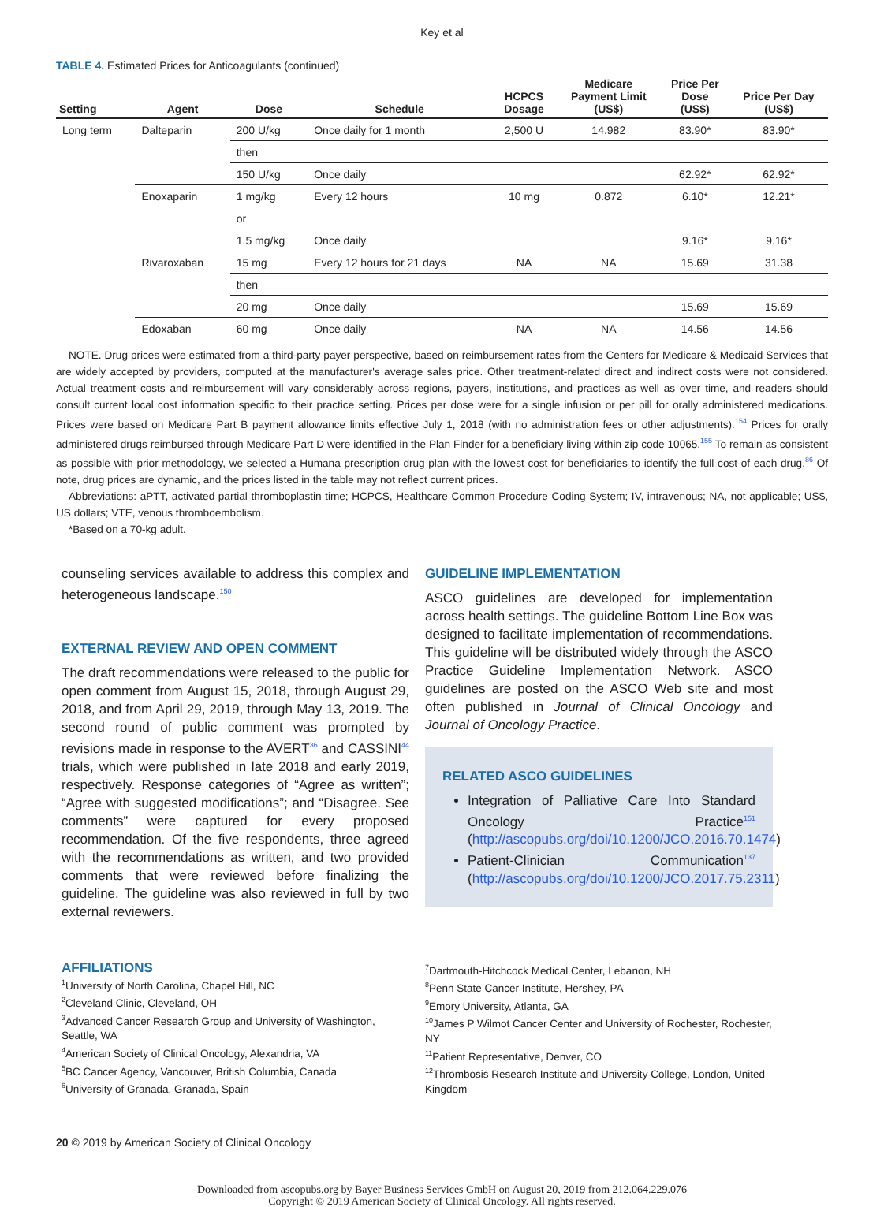Key et al
TABLE 4. Estimated Prices for Anticoagulants (continued)
| Setting | Agent | Dose | Schedule | HCPCS Dosage | Medicare Payment Limit (US$) | Price Per Dose (US$) | Price Per Day (US$) |
| --- | --- | --- | --- | --- | --- | --- | --- |
| Long term | Dalteparin | 200 U/kg | Once daily for 1 month | 2,500 U | 14.982 | 83.90* | 83.90* |
| | | then | | | | | |
| | | 150 U/kg | Once daily | | | 62.92* | 62.92* |
| | Enoxaparin | 1 mg/kg | Every 12 hours | 10 mg | 0.872 | 6.10* | 12.21* |
| | | or | | | | | |
| | | 1.5 mg/kg | Once daily | | | 9.16* | 9.16* |
| | Rivaroxaban | 15 mg | Every 12 hours for 21 days | NA | NA | 15.69 | 31.38 |
| | | then | | | | | |
| | | 20 mg | Once daily | | | 15.69 | 15.69 |
| | Edoxaban | 60 mg | Once daily | NA | NA | 14.56 | 14.56 |
NOTE. Drug prices were estimated from a third-party payer perspective, based on reimbursement rates from the Centers for Medicare & Medicaid Services that are widely accepted by providers, computed at the manufacturer's average sales price. Other treatment-related direct and indirect costs were not considered. Actual treatment costs and reimbursement will vary considerably across regions, payers, institutions, and practices as well as over time, and readers should consult current local cost information specific to their practice setting. Prices per dose were for a single infusion or per pill for orally administered medications. Prices were based on Medicare Part B payment allowance limits effective July 1, 2018 (with no administration fees or other adjustments).<sup>154</sup> Prices for orally administered drugs reimbursed through Medicare Part D were identified in the Plan Finder for a beneficiary living within zip code 10065.<sup>155</sup> To remain as consistent as possible with prior methodology, we selected a Humana prescription drug plan with the lowest cost for beneficiaries to identify the full cost of each drug.<sup>86</sup> Of note, drug prices are dynamic, and the prices listed in the table may not reflect current prices.
Abbreviations: aPTT, activated partial thromboplastin time; HCPCS, Healthcare Common Procedure Coding System; IV, intravenous; NA, not applicable; US$, US dollars; VTE, venous thromboembolism.
*Based on a 70-kg adult.
counseling services available to address this complex and heterogeneous landscape.<sup>150</sup>
EXTERNAL REVIEW AND OPEN COMMENT
The draft recommendations were released to the public for open comment from August 15, 2018, through August 29, 2018, and from April 29, 2019, through May 13, 2019. The second round of public comment was prompted by revisions made in response to the AVERT<sup>36</sup> and CASSINI<sup>44</sup> trials, which were published in late 2018 and early 2019, respectively. Response categories of “Agree as written”; “Agree with suggested modifications”; and “Disagree. See comments” were captured for every proposed recommendation. Of the five respondents, three agreed with the recommendations as written, and two provided comments that were reviewed before finalizing the guideline. The guideline was also reviewed in full by two external reviewers.
GUIDELINE IMPLEMENTATION
ASCO guidelines are developed for implementation across health settings. The guideline Bottom Line Box was designed to facilitate implementation of recommendations. This guideline will be distributed widely through the ASCO Practice Guideline Implementation Network. ASCO guidelines are posted on the ASCO Web site and most often published in Journal of Clinical Oncology and Journal of Oncology Practice.
RELATED ASCO GUIDELINES
Integration of Palliative Care Into Standard Oncology Practice<sup>151</sup> (http://ascopubs.org/doi/10.1200/JCO.2016.70.1474)
Patient-Clinician Communication<sup>137</sup> (http://ascopubs.org/doi/10.1200/JCO.2017.75.2311)
AFFILIATIONS
<sup>1</sup> University of North Carolina, Chapel Hill, NC
<sup>2</sup> Cleveland Clinic, Cleveland, OH
<sup>3</sup> Advanced Cancer Research Group and University of Washington, Seattle, WA
<sup>4</sup> American Society of Clinical Oncology, Alexandria, VA
<sup>5</sup>BC Cancer Agency, Vancouver, British Columbia, Canada
<sup>6</sup> University of Granada, Granada, Spain
<sup>7</sup> Dartmouth-Hitchcock Medical Center, Lebanon, NH
<sup>8</sup> Penn State Cancer Institute, Hershey, PA
<sup>9</sup> Emory University, Atlanta, GA
<sup>10</sup> James P Wilmot Cancer Center and University of Rochester, Rochester, NY
<sup>11</sup> Patient Representative, Denver, CO
<sup>12</sup> Thrombosis Research Institute and University College, London, United Kingdom
20 © 2019 by American Society of Clinical Oncology
Downloaded from ascopubs.org by Bayer Business Services GmbH on August 20, 2019 from 212.064.229.076
Copyright © 2019 American Society of Clinical Oncology. All rights reserved.